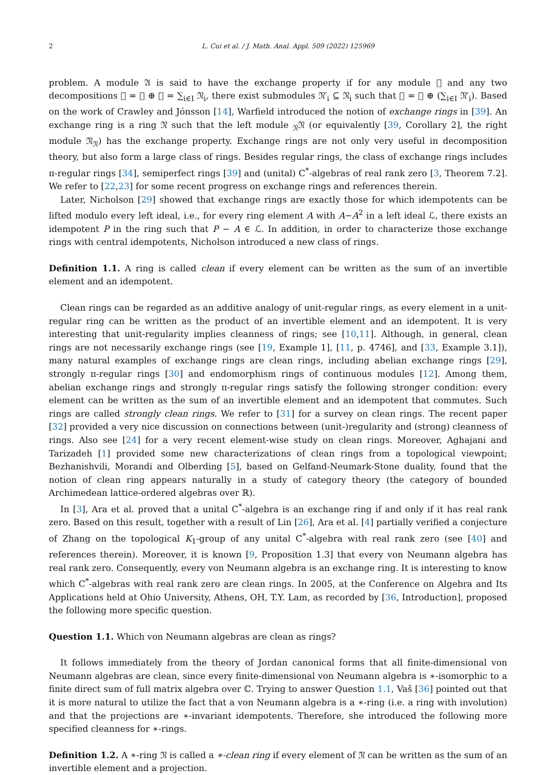2 L. Cui et al. / J. Math. Anal. Appl. 509 (2022) 125969
problem. A module 𝔄 is said to have the exchange property if for any module 𝔋 and any two decompositions 𝔋 = 𝔄 ⊕ 𝔐 = ∑<sub>i∈I</sub> 𝔑<sub>i</sub>, there exist submodules 𝔑′<sub>i</sub> ⊆ 𝔑<sub>i</sub> such that 𝔋 = 𝔄 ⊕ (∑<sub>i∈I</sub> 𝔑′<sub>i</sub>). Based on the work of Crawley and Jónsson [14], Warfield introduced the notion of exchange rings in [39]. An exchange ring is a ring 𝔑 such that the left module <sub>𝔑</sub>𝔑 (or equivalently [39, Corollary 2], the right module 𝔑<sub>𝔑</sub>) has the exchange property. Exchange rings are not only very useful in decomposition theory, but also form a large class of rings. Besides regular rings, the class of exchange rings includes π-regular rings [34], semiperfect rings [39] and (unital) C<sup>*</sup>-algebras of real rank zero [3, Theorem 7.2]. We refer to [22,23] for some recent progress on exchange rings and references therein.
Later, Nicholson [29] showed that exchange rings are exactly those for which idempotents can be lifted modulo every left ideal, i.e., for every ring element A with A−A<sup>2</sup> in a left ideal ℒ, there exists an idempotent P in the ring such that P − A ∈ ℒ. In addition, in order to characterize those exchange rings with central idempotents, Nicholson introduced a new class of rings.
Definition 1.1. A ring is called clean if every element can be written as the sum of an invertible element and an idempotent.
Clean rings can be regarded as an additive analogy of unit-regular rings, as every element in a unit-regular ring can be written as the product of an invertible element and an idempotent. It is very interesting that unit-regularity implies cleanness of rings; see [10,11]. Although, in general, clean rings are not necessarily exchange rings (see [19, Example 1], [11, p. 4746], and [33, Example 3.1]), many natural examples of exchange rings are clean rings, including abelian exchange rings [29], strongly π-regular rings [30] and endomorphism rings of continuous modules [12]. Among them, abelian exchange rings and strongly π-regular rings satisfy the following stronger condition: every element can be written as the sum of an invertible element and an idempotent that commutes. Such rings are called strongly clean rings. We refer to [31] for a survey on clean rings. The recent paper [32] provided a very nice discussion on connections between (unit-)regularity and (strong) cleanness of rings. Also see [24] for a very recent element-wise study on clean rings. Moreover, Aghajani and Tarizadeh [1] provided some new characterizations of clean rings from a topological viewpoint; Bezhanishvili, Morandi and Olberding [5], based on Gelfand-Neumark-Stone duality, found that the notion of clean ring appears naturally in a study of category theory (the category of bounded Archimedean lattice-ordered algebras over ℝ).
In [3], Ara et al. proved that a unital C<sup>*</sup>-algebra is an exchange ring if and only if it has real rank zero. Based on this result, together with a result of Lin [26], Ara et al. [4] partially verified a conjecture of Zhang on the topological K<sub>1</sub>-group of any unital C<sup>*</sup>-algebra with real rank zero (see [40] and references therein). Moreover, it is known [9, Proposition 1.3] that every von Neumann algebra has real rank zero. Consequently, every von Neumann algebra is an exchange ring. It is interesting to know which C<sup>*</sup>-algebras with real rank zero are clean rings. In 2005, at the Conference on Algebra and Its Applications held at Ohio University, Athens, OH, T.Y. Lam, as recorded by [36, Introduction], proposed the following more specific question.
Question 1.1. Which von Neumann algebras are clean as rings?
It follows immediately from the theory of Jordan canonical forms that all finite-dimensional von Neumann algebras are clean, since every finite-dimensional von Neumann algebra is ∗-isomorphic to a finite direct sum of full matrix algebra over ℂ. Trying to answer Question 1.1, Vaš [36] pointed out that it is more natural to utilize the fact that a von Neumann algebra is a ∗-ring (i.e. a ring with involution) and that the projections are ∗-invariant idempotents. Therefore, she introduced the following more specified cleanness for ∗-rings.
Definition 1.2. A ∗-ring 𝔑 is called a ∗-clean ring if every element of 𝔑 can be written as the sum of an invertible element and a projection.